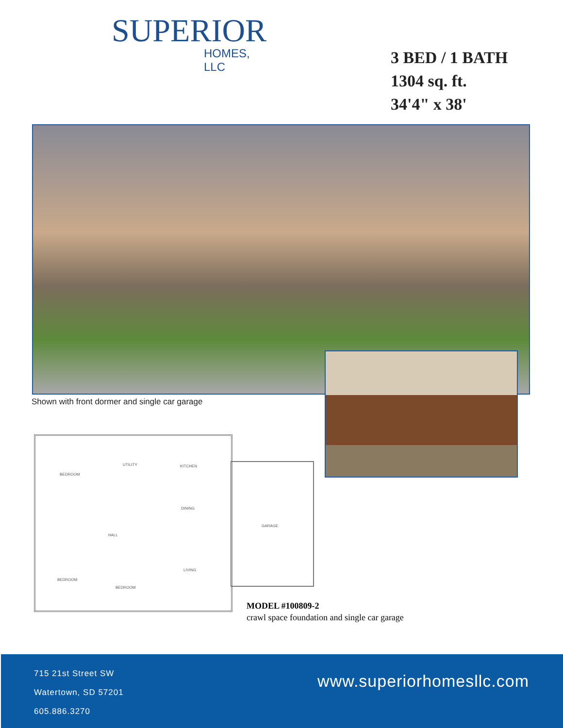SUPERIOR
HOMES, LLC
3 BED / 1 BATH
1304 sq. ft.
34'4" x 38'
Shown with front dormer and single car garage
BEDROOM
UTILITY KITCHEN
DINING
HALL
BEDROOM
BEDROOM
LIVING
GARAGE
MODEL #100809-2
crawl space foundation and single car garage
715 21st Street SW
Watertown, SD 57201
605.886.3270
www.superiorhomesllc.com